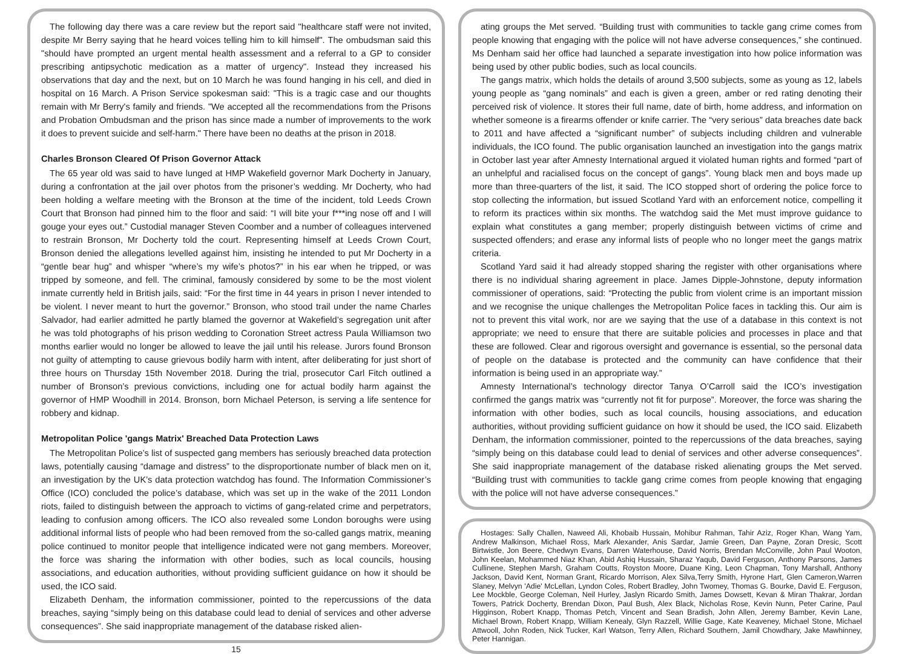The following day there was a care review but the report said "healthcare staff were not invited, despite Mr Berry saying that he heard voices telling him to kill himself". The ombudsman said this "should have prompted an urgent mental health assessment and a referral to a GP to consider prescribing antipsychotic medication as a matter of urgency". Instead they increased his observations that day and the next, but on 10 March he was found hanging in his cell, and died in hospital on 16 March. A Prison Service spokesman said: "This is a tragic case and our thoughts remain with Mr Berry's family and friends. "We accepted all the recommendations from the Prisons and Probation Ombudsman and the prison has since made a number of improvements to the work it does to prevent suicide and self-harm." There have been no deaths at the prison in 2018.
Charles Bronson Cleared Of Prison Governor Attack
The 65 year old was said to have lunged at HMP Wakefield governor Mark Docherty in January, during a confrontation at the jail over photos from the prisoner’s wedding. Mr Docherty, who had been holding a welfare meeting with the Bronson at the time of the incident, told Leeds Crown Court that Bronson had pinned him to the floor and said: “I will bite your f***ing nose off and I will gouge your eyes out.” Custodial manager Steven Coomber and a number of colleagues intervened to restrain Bronson, Mr Docherty told the court. Representing himself at Leeds Crown Court, Bronson denied the allegations levelled against him, insisting he intended to put Mr Docherty in a “gentle bear hug” and whisper “where’s my wife’s photos?” in his ear when he tripped, or was tripped by someone, and fell. The criminal, famously considered by some to be the most violent inmate currently held in British jails, said: “For the first time in 44 years in prison I never intended to be violent. I never meant to hurt the governor.” Bronson, who stood trail under the name Charles Salvador, had earlier admitted he partly blamed the governor at Wakefield’s segregation unit after he was told photographs of his prison wedding to Coronation Street actress Paula Williamson two months earlier would no longer be allowed to leave the jail until his release. Jurors found Bronson not guilty of attempting to cause grievous bodily harm with intent, after deliberating for just short of three hours on Thursday 15th November 2018. During the trial, prosecutor Carl Fitch outlined a number of Bronson’s previous convictions, including one for actual bodily harm against the governor of HMP Woodhill in 2014. Bronson, born Michael Peterson, is serving a life sentence for robbery and kidnap.
Metropolitan Police 'gangs Matrix' Breached Data Protection Laws
The Metropolitan Police’s list of suspected gang members has seriously breached data protection laws, potentially causing “damage and distress” to the disproportionate number of black men on it, an investigation by the UK’s data protection watchdog has found. The Information Commissioner’s Office (ICO) concluded the police’s database, which was set up in the wake of the 2011 London riots, failed to distinguish between the approach to victims of gang-related crime and perpetrators, leading to confusion among officers. The ICO also revealed some London boroughs were using additional informal lists of people who had been removed from the so-called gangs matrix, meaning police continued to monitor people that intelligence indicated were not gang members. Moreover, the force was sharing the information with other bodies, such as local councils, housing associations, and education authorities, without providing sufficient guidance on how it should be used, the ICO said.
Elizabeth Denham, the information commissioner, pointed to the repercussions of the data breaches, saying “simply being on this database could lead to denial of services and other adverse consequences”. She said inappropriate management of the database risked alien-
15
ating groups the Met served. “Building trust with communities to tackle gang crime comes from people knowing that engaging with the police will not have adverse consequences,” she continued. Ms Denham said her office had launched a separate investigation into how police information was being used by other public bodies, such as local councils.
The gangs matrix, which holds the details of around 3,500 subjects, some as young as 12, labels young people as “gang nominals” and each is given a green, amber or red rating denoting their perceived risk of violence. It stores their full name, date of birth, home address, and information on whether someone is a firearms offender or knife carrier. The “very serious” data breaches date back to 2011 and have affected a “significant number” of subjects including children and vulnerable individuals, the ICO found. The public organisation launched an investigation into the gangs matrix in October last year after Amnesty International argued it violated human rights and formed “part of an unhelpful and racialised focus on the concept of gangs”. Young black men and boys made up more than three-quarters of the list, it said. The ICO stopped short of ordering the police force to stop collecting the information, but issued Scotland Yard with an enforcement notice, compelling it to reform its practices within six months. The watchdog said the Met must improve guidance to explain what constitutes a gang member; properly distinguish between victims of crime and suspected offenders; and erase any informal lists of people who no longer meet the gangs matrix criteria.
Scotland Yard said it had already stopped sharing the register with other organisations where there is no individual sharing agreement in place. James Dipple-Johnstone, deputy information commissioner of operations, said: “Protecting the public from violent crime is an important mission and we recognise the unique challenges the Metropolitan Police faces in tackling this. Our aim is not to prevent this vital work, nor are we saying that the use of a database in this context is not appropriate; we need to ensure that there are suitable policies and processes in place and that these are followed. Clear and rigorous oversight and governance is essential, so the personal data of people on the database is protected and the community can have confidence that their information is being used in an appropriate way.”
Amnesty International’s technology director Tanya O’Carroll said the ICO’s investigation confirmed the gangs matrix was “currently not fit for purpose”. Moreover, the force was sharing the information with other bodies, such as local councils, housing associations, and education authorities, without providing sufficient guidance on how it should be used, the ICO said. Elizabeth Denham, the information commissioner, pointed to the repercussions of the data breaches, saying “simply being on this database could lead to denial of services and other adverse consequences”. She said inappropriate management of the database risked alienating groups the Met served. “Building trust with communities to tackle gang crime comes from people knowing that engaging with the police will not have adverse consequences.”
Hostages: Sally Challen, Naweed Ali, Khobaib Hussain, Mohibur Rahman, Tahir Aziz, Roger Khan, Wang Yam, Andrew Malkinson, Michael Ross, Mark Alexander, Anis Sardar, Jamie Green, Dan Payne, Zoran Dresic, Scott Birtwistle, Jon Beere, Chedwyn Evans, Darren Waterhouse, David Norris, Brendan McConville, John Paul Wooton, John Keelan, Mohammed Niaz Khan, Abid Ashiq Hussain, Sharaz Yaqub, David Ferguson, Anthony Parsons, James Cullinene, Stephen Marsh, Graham Coutts, Royston Moore, Duane King, Leon Chapman, Tony Marshall, Anthony Jackson, David Kent, Norman Grant, Ricardo Morrison, Alex Silva,Terry Smith, Hyrone Hart, Glen Cameron,Warren Slaney, Melvyn 'Adie' McLellan, Lyndon Coles, Robert Bradley, John Twomey, Thomas G. Bourke, David E. Ferguson, Lee Mockble, George Coleman, Neil Hurley, Jaslyn Ricardo Smith, James Dowsett, Kevan & Miran Thakrar, Jordan Towers, Patrick Docherty, Brendan Dixon, Paul Bush, Alex Black, Nicholas Rose, Kevin Nunn, Peter Carine, Paul Higginson, Robert Knapp, Thomas Petch, Vincent and Sean Bradish, John Allen, Jeremy Bamber, Kevin Lane, Michael Brown, Robert Knapp, William Kenealy, Glyn Razzell, Willie Gage, Kate Keaveney, Michael Stone, Michael Attwooll, John Roden, Nick Tucker, Karl Watson, Terry Allen, Richard Southern, Jamil Chowdhary, Jake Mawhinney, Peter Hannigan.